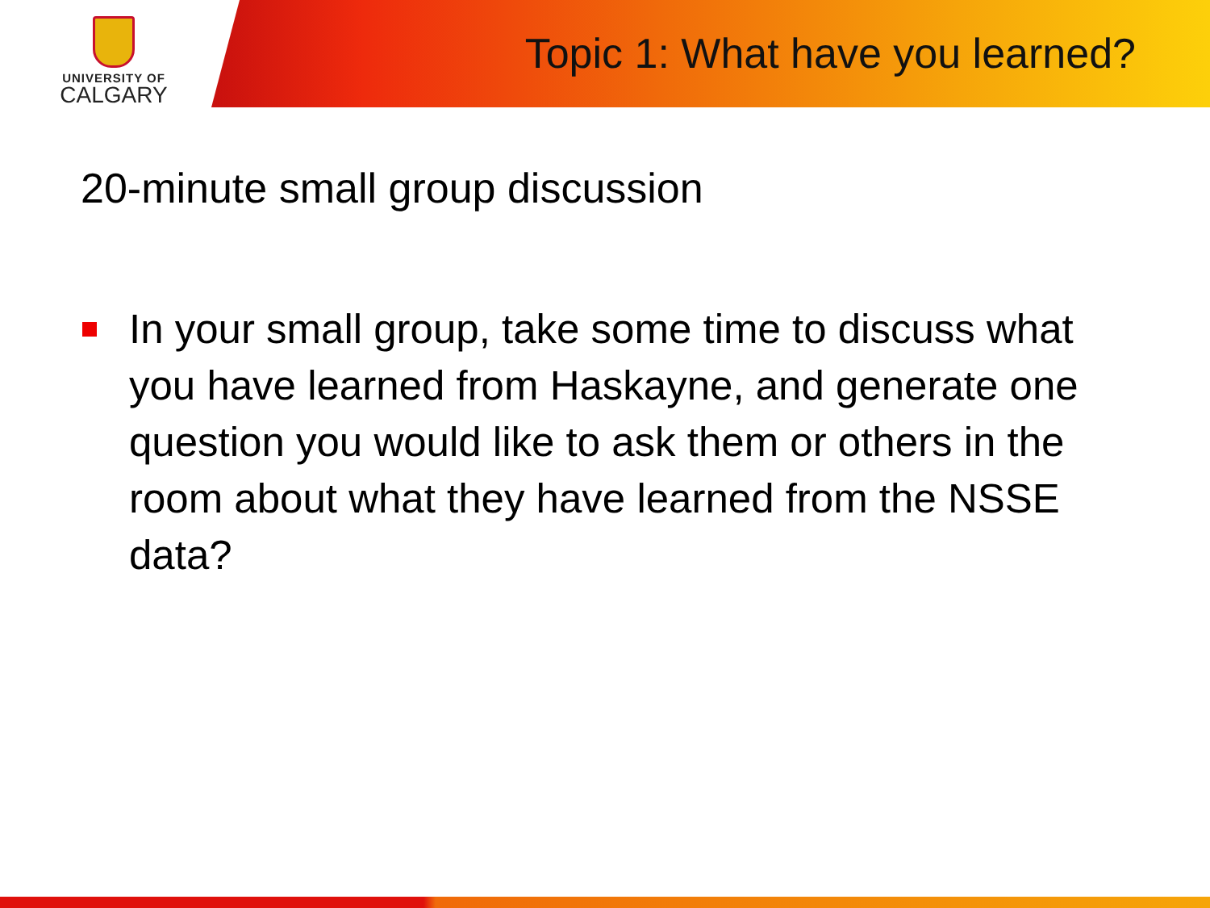UNIVERSITY OF
CALGARY
Topic 1: What have you learned?
20-minute small group discussion
In your small group, take some time to discuss what you have learned from Haskayne, and generate one question you would like to ask them or others in the room about what they have learned from the NSSE data?